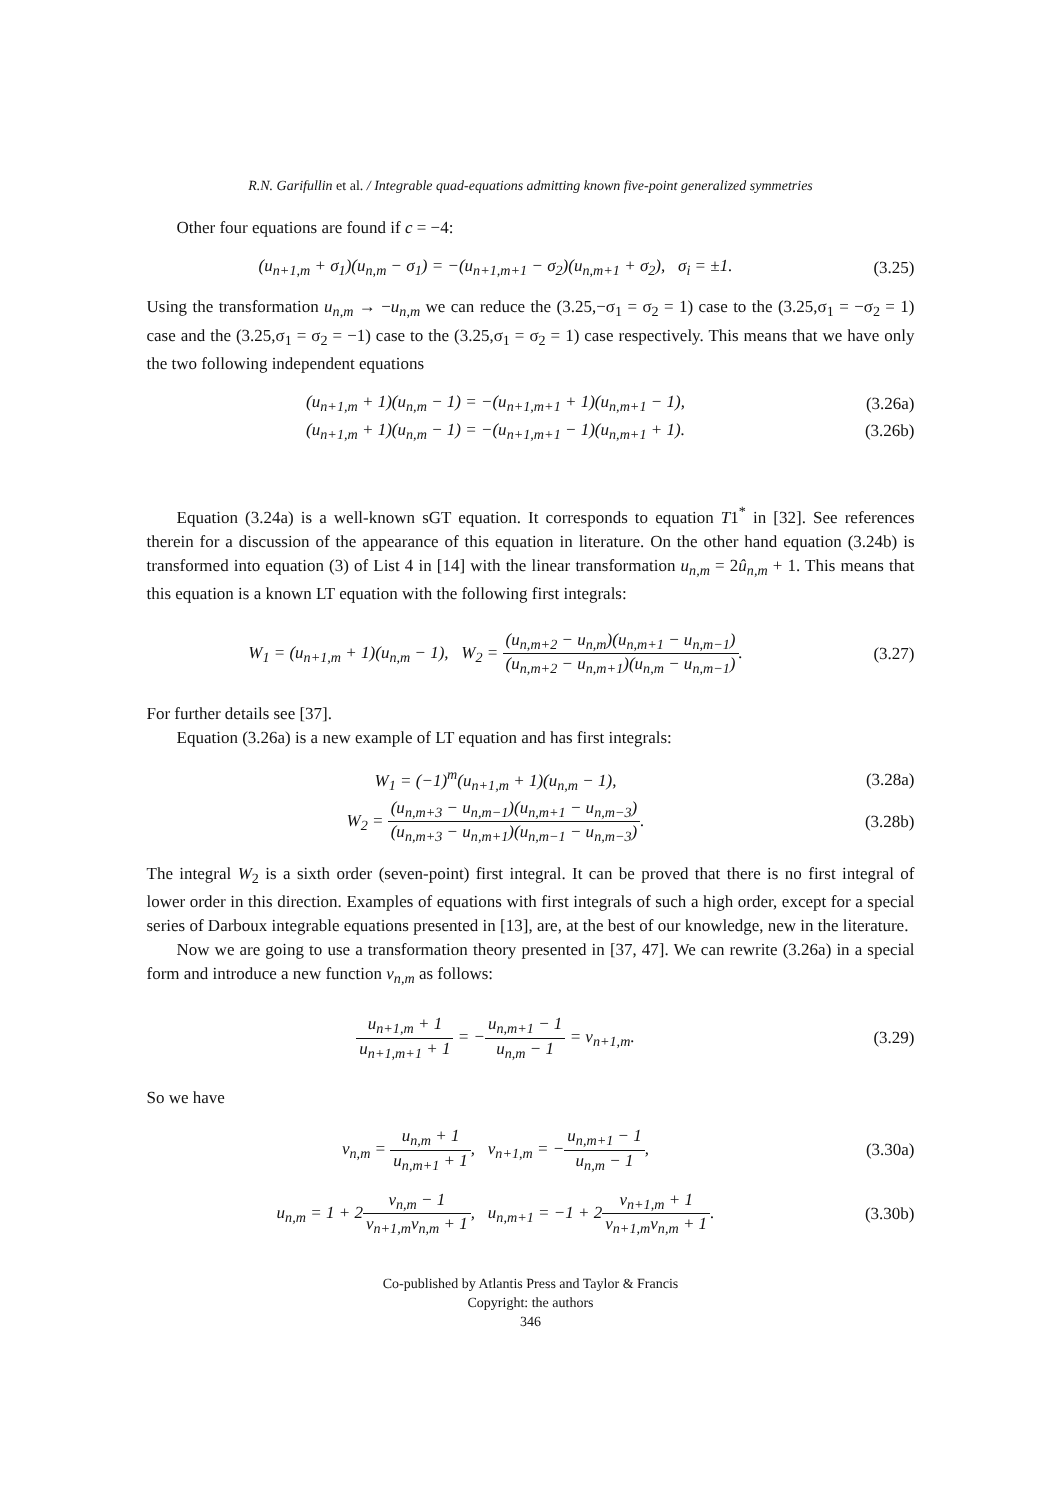R.N. Garifullin et al. / Integrable quad-equations admitting known five-point generalized symmetries
Other four equations are found if c = −4:
(u<sub>n+1,m</sub> + σ<sub>1</sub>)(u<sub>n,m</sub> − σ<sub>1</sub>) = −(u<sub>n+1,m+1</sub> − σ<sub>2</sub>)(u<sub>n,m+1</sub> + σ<sub>2</sub>), σ<sub>i</sub> = ±1.
(3.25)
Using the transformation u<sub>n,m</sub> → −u<sub>n,m</sub> we can reduce the (3.25,−σ<sub>1</sub> = σ<sub>2</sub> = 1) case to the (3.25,σ<sub>1</sub> = −σ<sub>2</sub> = 1) case and the (3.25,σ<sub>1</sub> = σ<sub>2</sub> = −1) case to the (3.25,σ<sub>1</sub> = σ<sub>2</sub> = 1) case respectively. This means that we have only the two following independent equations
(u<sub>n+1,m</sub> + 1)(u<sub>n,m</sub> − 1) = −(u<sub>n+1,m+1</sub> + 1)(u<sub>n,m+1</sub> − 1),
(3.26a)
(u<sub>n+1,m</sub> + 1)(u<sub>n,m</sub> − 1) = −(u<sub>n+1,m+1</sub> − 1)(u<sub>n,m+1</sub> + 1).
(3.26b)
Equation (3.24a) is a well-known sGT equation. It corresponds to equation T1<sup>*</sup> in [32]. See references therein for a discussion of the appearance of this equation in literature. On the other hand equation (3.24b) is transformed into equation (3) of List 4 in [14] with the linear transformation u<sub>n,m</sub> = 2û<sub>n,m</sub> + 1. This means that this equation is a known LT equation with the following first integrals:
W<sub>1</sub> = (u<sub>n+1,m</sub> + 1)(u<sub>n,m</sub> − 1), W<sub>2</sub> = (u<sub>n,m+2</sub> − u<sub>n,m</sub>)(u<sub>n,m+1</sub> − u<sub>n,m−1</sub>) (u<sub>n,m+2</sub> − u<sub>n,m+1</sub>)(u<sub>n,m</sub> − u<sub>n,m−1</sub>).
(3.27)
For further details see [37].
Equation (3.26a) is a new example of LT equation and has first integrals:
W<sub>1</sub> = (−1)<sup>m</sup>(u<sub>n+1,m</sub> + 1)(u<sub>n,m</sub> − 1),
(3.28a)
W<sub>2</sub> = (u<sub>n,m+3</sub> − u<sub>n,m−1</sub>)(u<sub>n,m+1</sub> − u<sub>n,m−3</sub>) (u<sub>n,m+3</sub> − u<sub>n,m+1</sub>)(u<sub>n,m−1</sub> − u<sub>n,m−3</sub>).
(3.28b)
The integral W<sub>2</sub> is a sixth order (seven-point) first integral. It can be proved that there is no first integral of lower order in this direction. Examples of equations with first integrals of such a high order, except for a special series of Darboux integrable equations presented in [13], are, at the best of our knowledge, new in the literature.
Now we are going to use a transformation theory presented in [37, 47]. We can rewrite (3.26a) in a special form and introduce a new function v<sub>n,m</sub> as follows:
u<sub>n+1,m</sub> + 1 u<sub>n+1,m+1</sub> + 1 = −u<sub>n,m+1</sub> − 1 u<sub>n,m</sub> − 1 = v<sub>n+1,m</sub>.
(3.29)
So we have
v<sub>n,m</sub> = u<sub>n,m</sub> + 1 u<sub>n,m+1</sub> + 1, v<sub>n+1,m</sub> = −u<sub>n,m+1</sub> − 1 u<sub>n,m</sub> − 1,
(3.30a)
u<sub>n,m</sub> = 1 + 2v<sub>n,m</sub> − 1 v<sub>n+1,m</sub>v<sub>n,m</sub> + 1, u<sub>n,m+1</sub> = −1 + 2v<sub>n+1,m</sub> + 1 v<sub>n+1,m</sub>v<sub>n,m</sub> + 1.
(3.30b)
Co-published by Atlantis Press and Taylor & Francis
Copyright: the authors
346